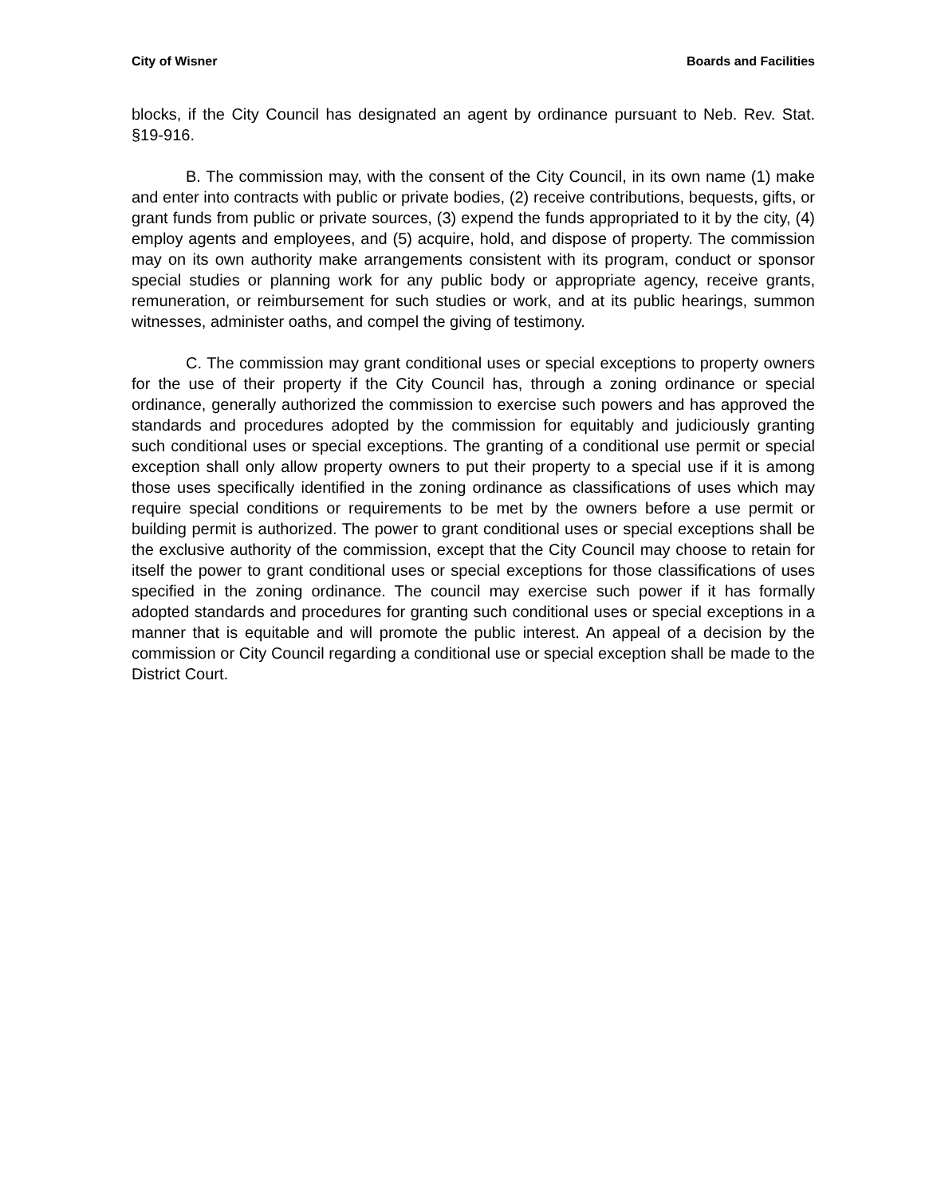City of Wisner Boards and Facilities
blocks, if the City Council has designated an agent by ordinance pursuant to Neb. Rev. Stat. §19-916.
B. The commission may, with the consent of the City Council, in its own name (1) make and enter into contracts with public or private bodies, (2) receive contributions, bequests, gifts, or grant funds from public or private sources, (3) expend the funds appropriated to it by the city, (4) employ agents and employees, and (5) acquire, hold, and dispose of property. The commission may on its own authority make arrangements consistent with its program, conduct or sponsor special studies or planning work for any public body or appropriate agency, receive grants, remuneration, or reimbursement for such studies or work, and at its public hearings, summon witnesses, administer oaths, and compel the giving of testimony.
C. The commission may grant conditional uses or special exceptions to property owners for the use of their property if the City Council has, through a zoning ordinance or special ordinance, generally authorized the commission to exercise such powers and has approved the standards and procedures adopted by the commission for equitably and judiciously granting such conditional uses or special exceptions. The granting of a conditional use permit or special exception shall only allow property owners to put their property to a special use if it is among those uses specifically identified in the zoning ordinance as classifications of uses which may require special conditions or requirements to be met by the owners before a use permit or building permit is authorized. The power to grant conditional uses or special exceptions shall be the exclusive authority of the commission, except that the City Council may choose to retain for itself the power to grant conditional uses or special exceptions for those classifications of uses specified in the zoning ordinance. The council may exercise such power if it has formally adopted standards and procedures for granting such conditional uses or special exceptions in a manner that is equitable and will promote the public interest. An appeal of a decision by the commission or City Council regarding a conditional use or special exception shall be made to the District Court.